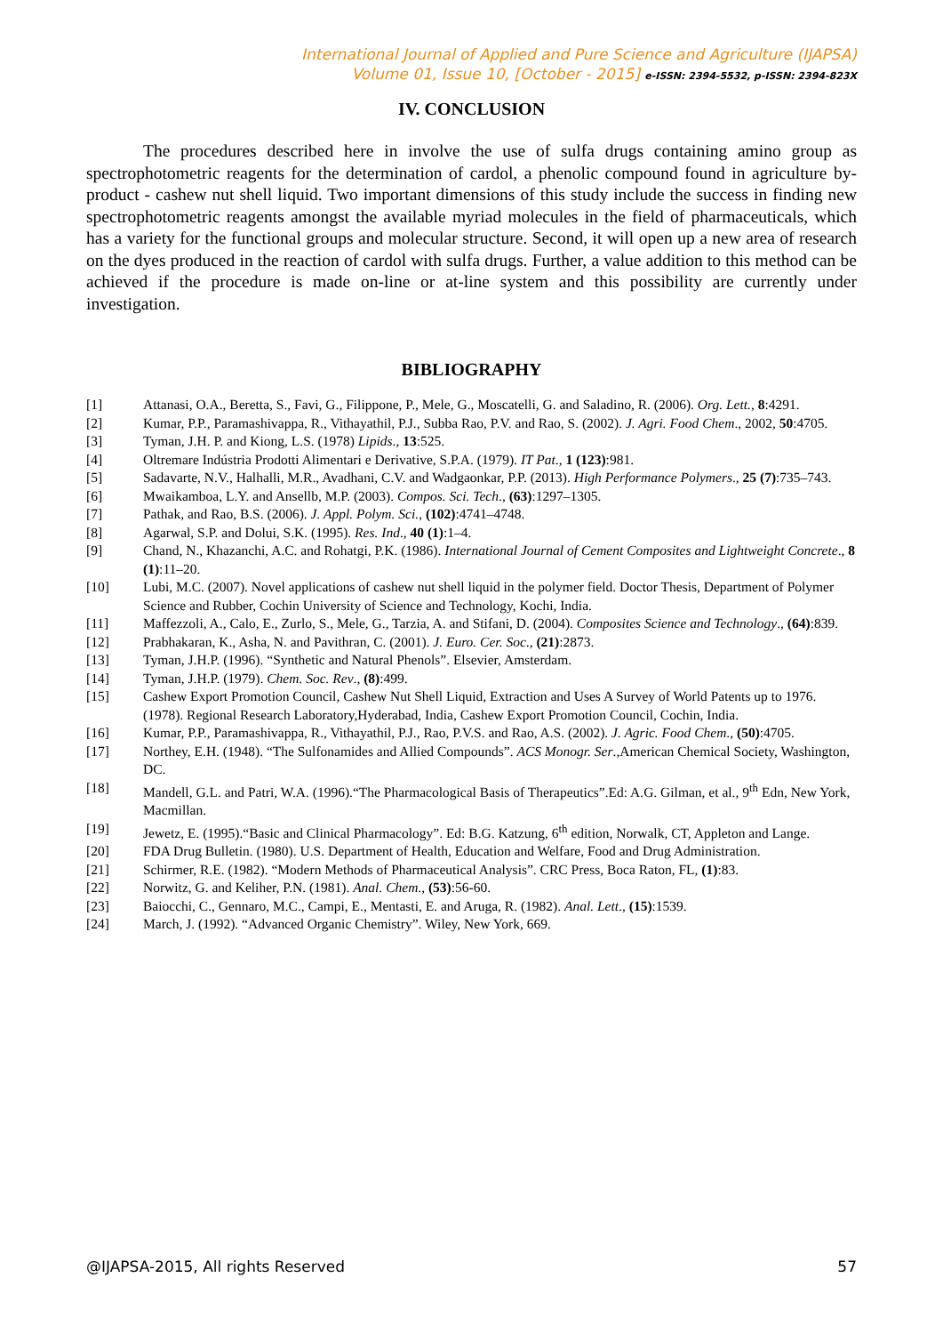International Journal of Applied and Pure Science and Agriculture (IJAPSA)
Volume 01, Issue 10, [October - 2015] e-ISSN: 2394-5532, p-ISSN: 2394-823X
IV. CONCLUSION
The procedures described here in involve the use of sulfa drugs containing amino group as spectrophotometric reagents for the determination of cardol, a phenolic compound found in agriculture by-product - cashew nut shell liquid. Two important dimensions of this study include the success in finding new spectrophotometric reagents amongst the available myriad molecules in the field of pharmaceuticals, which has a variety for the functional groups and molecular structure. Second, it will open up a new area of research on the dyes produced in the reaction of cardol with sulfa drugs. Further, a value addition to this method can be achieved if the procedure is made on-line or at-line system and this possibility are currently under investigation.
BIBLIOGRAPHY
[1] Attanasi, O.A., Beretta, S., Favi, G., Filippone, P., Mele, G., Moscatelli, G. and Saladino, R. (2006). Org. Lett., 8:4291.
[2] Kumar, P.P., Paramashivappa, R., Vithayathil, P.J., Subba Rao, P.V. and Rao, S. (2002). J. Agri. Food Chem., 2002, 50:4705.
[3] Tyman, J.H. P. and Kiong, L.S. (1978) Lipids., 13:525.
[4] Oltremare Indústria Prodotti Alimentari e Derivative, S.P.A. (1979). IT Pat., 1 (123):981.
[5] Sadavarte, N.V., Halhalli, M.R., Avadhani, C.V. and Wadgaonkar, P.P. (2013). High Performance Polymers., 25 (7):735–743.
[6] Mwaikamboa, L.Y. and Ansellb, M.P. (2003). Compos. Sci. Tech., (63):1297–1305.
[7] Pathak, and Rao, B.S. (2006). J. Appl. Polym. Sci., (102):4741–4748.
[8] Agarwal, S.P. and Dolui, S.K. (1995). Res. Ind., 40 (1):1–4.
[9] Chand, N., Khazanchi, A.C. and Rohatgi, P.K. (1986). International Journal of Cement Composites and Lightweight Concrete., 8 (1):11–20.
[10] Lubi, M.C. (2007). Novel applications of cashew nut shell liquid in the polymer field. Doctor Thesis, Department of Polymer Science and Rubber, Cochin University of Science and Technology, Kochi, India.
[11] Maffezzoli, A., Calo, E., Zurlo, S., Mele, G., Tarzia, A. and Stifani, D. (2004). Composites Science and Technology., (64):839.
[12] Prabhakaran, K., Asha, N. and Pavithran, C. (2001). J. Euro. Cer. Soc., (21):2873.
[13] Tyman, J.H.P. (1996). “Synthetic and Natural Phenols”. Elsevier, Amsterdam.
[14] Tyman, J.H.P. (1979). Chem. Soc. Rev., (8):499.
[15] Cashew Export Promotion Council, Cashew Nut Shell Liquid, Extraction and Uses A Survey of World Patents up to 1976. (1978). Regional Research Laboratory,Hyderabad, India, Cashew Export Promotion Council, Cochin, India.
[16] Kumar, P.P., Paramashivappa, R., Vithayathil, P.J., Rao, P.V.S. and Rao, A.S. (2002). J. Agric. Food Chem., (50):4705.
[17] Northey, E.H. (1948). “The Sulfonamides and Allied Compounds”. ACS Monogr. Ser.,American Chemical Society, Washington, DC.
[18] Mandell, G.L. and Patri, W.A. (1996).“The Pharmacological Basis of Therapeutics”.Ed: A.G. Gilman, et al., 9<sup>th</sup> Edn, New York, Macmillan.
[19] Jewetz, E. (1995).“Basic and Clinical Pharmacology”. Ed: B.G. Katzung, 6<sup>th</sup> edition, Norwalk, CT, Appleton and Lange.
[20] FDA Drug Bulletin. (1980). U.S. Department of Health, Education and Welfare, Food and Drug Administration.
[21] Schirmer, R.E. (1982). “Modern Methods of Pharmaceutical Analysis”. CRC Press, Boca Raton, FL, (1):83.
[22] Norwitz, G. and Keliher, P.N. (1981). Anal. Chem., (53):56-60.
[23] Baiocchi, C., Gennaro, M.C., Campi, E., Mentasti, E. and Aruga, R. (1982). Anal. Lett., (15):1539.
[24] March, J. (1992). “Advanced Organic Chemistry”. Wiley, New York, 669.
@IJAPSA-2015, All rights Reserved 57